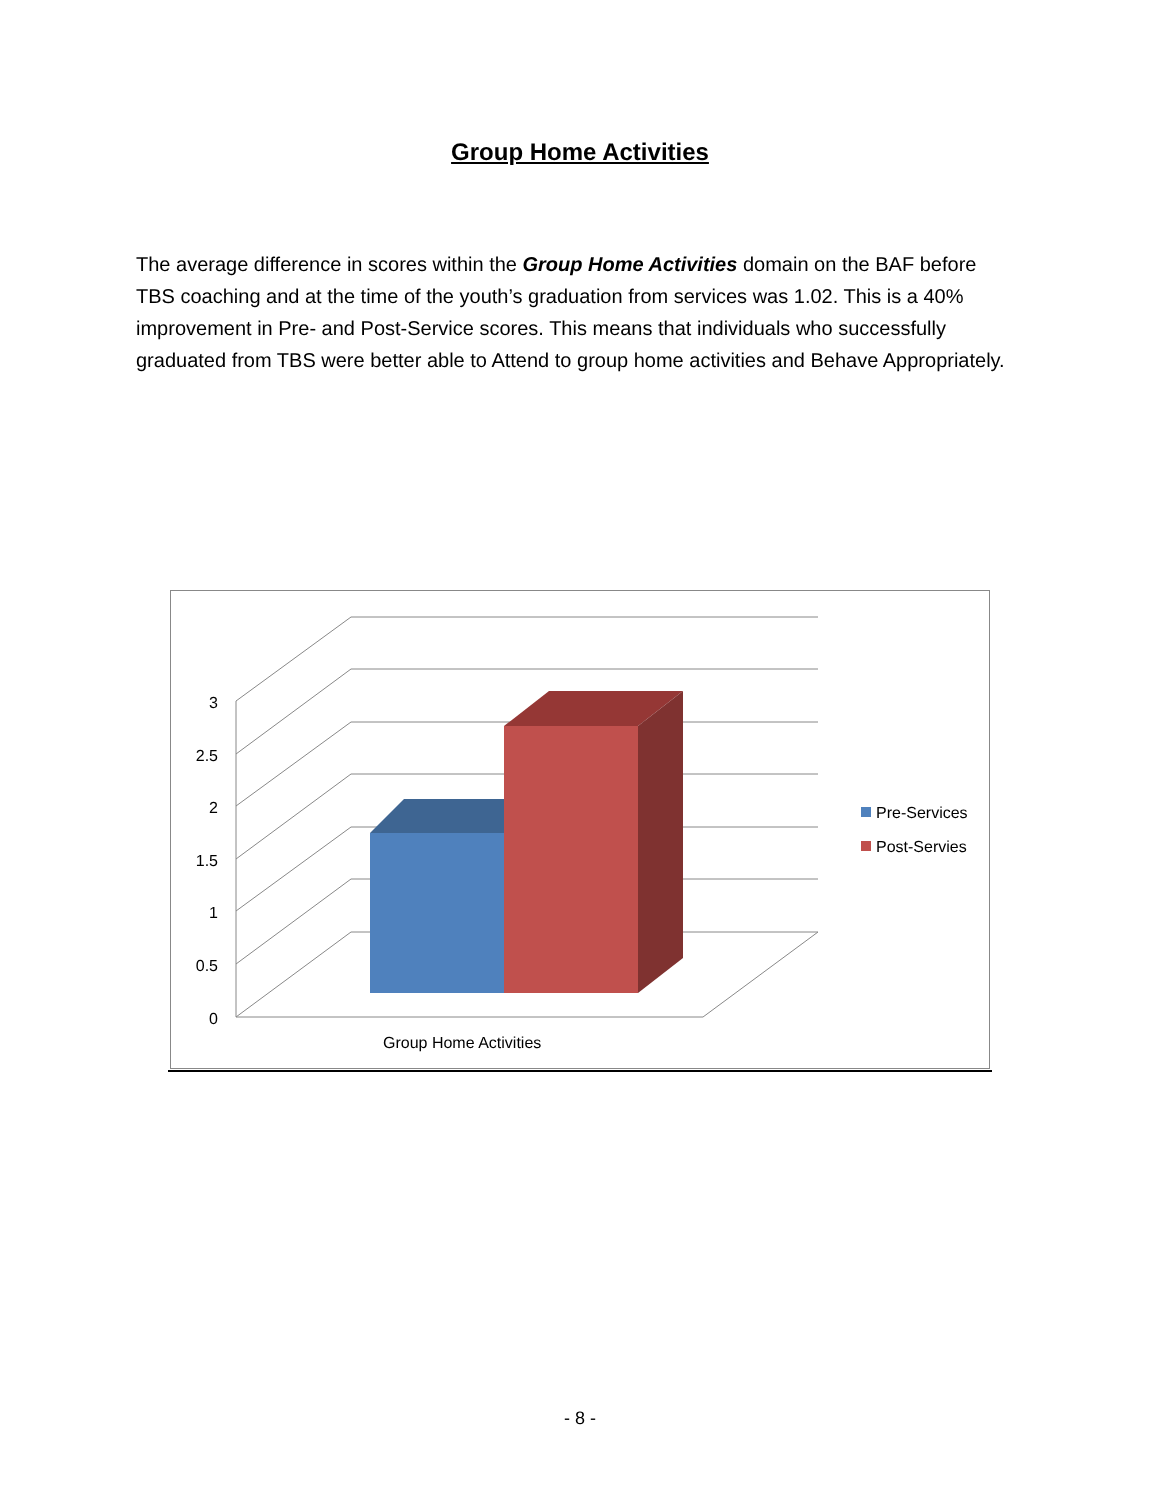Group Home Activities
The average difference in scores within the Group Home Activities domain on the BAF before TBS coaching and at the time of the youth’s graduation from services was 1.02. This is a 40% improvement in Pre- and Post-Service scores. This means that individuals who successfully graduated from TBS were better able to Attend to group home activities and Behave Appropriately.
3
2.5
2
1.5
1
0.5
0
Group Home Activities
Pre-Services
Post-Servies
- 8 -